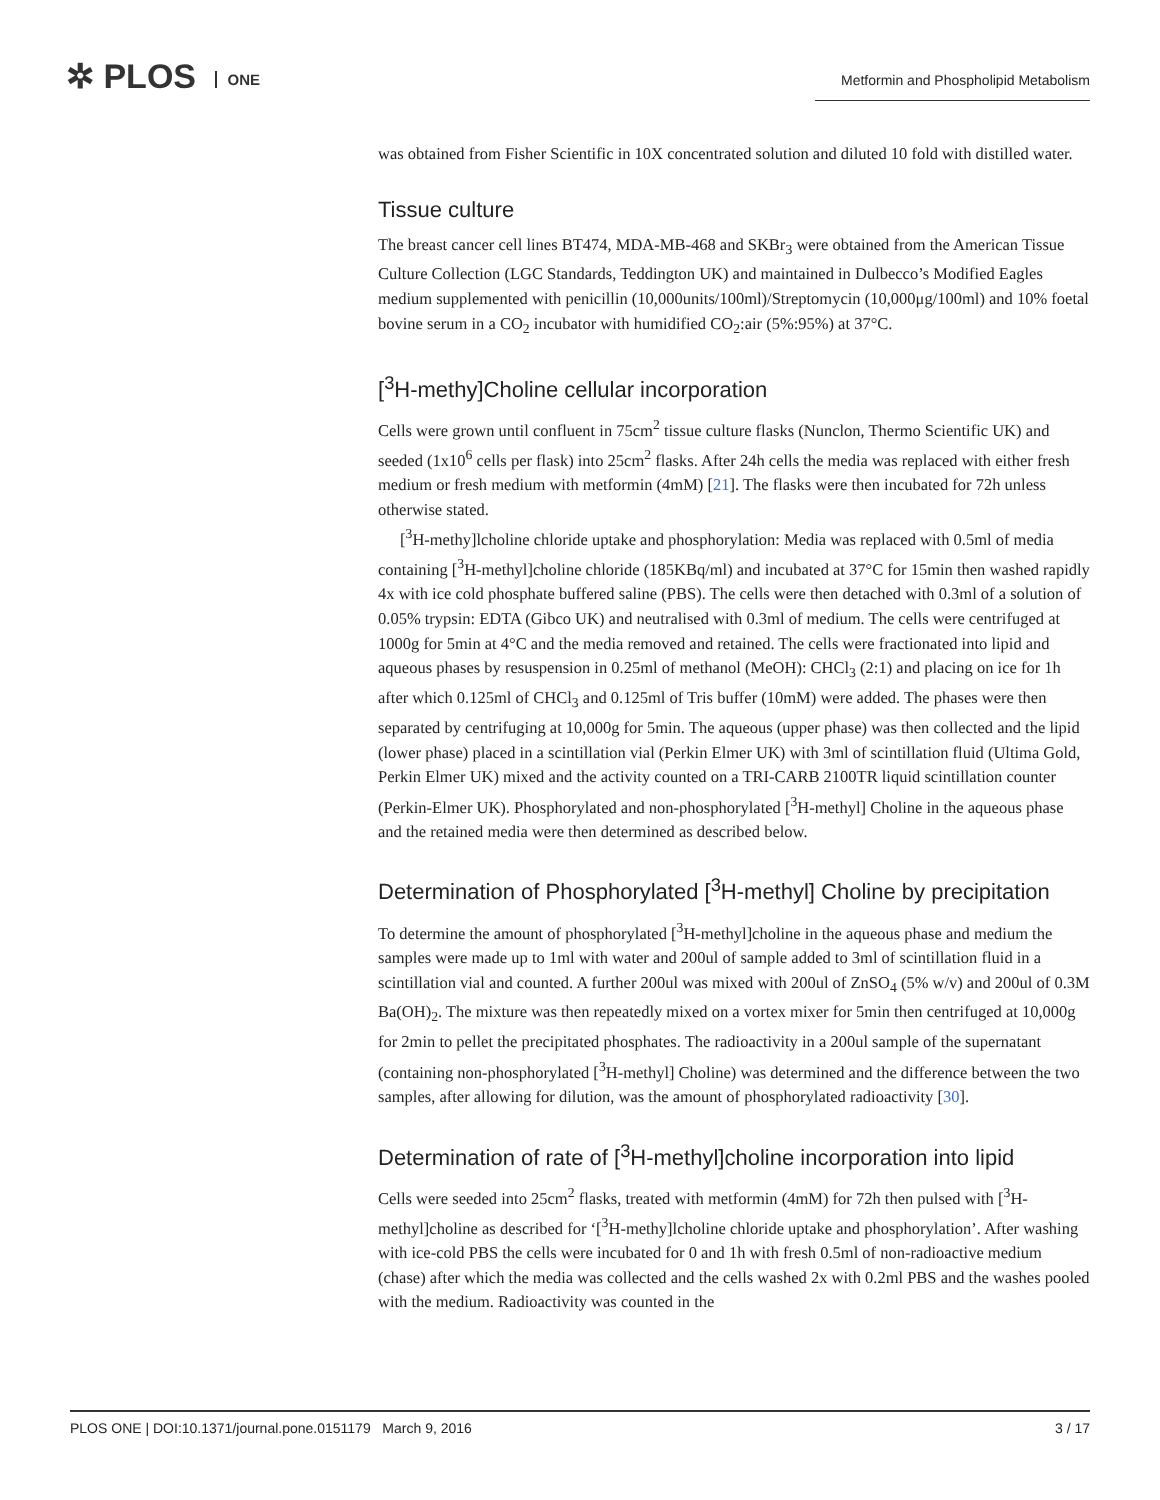✲ PLOS ONE
Metformin and Phospholipid Metabolism
was obtained from Fisher Scientific in 10X concentrated solution and diluted 10 fold with distilled water.
Tissue culture
The breast cancer cell lines BT474, MDA-MB-468 and SKBr<sub>3</sub> were obtained from the American Tissue Culture Collection (LGC Standards, Teddington UK) and maintained in Dulbecco’s Modified Eagles medium supplemented with penicillin (10,000units/100ml)/Streptomycin (10,000μg/100ml) and 10% foetal bovine serum in a CO<sub>2</sub> incubator with humidified CO<sub>2</sub>:air (5%:95%) at 37°C.
[<sup>3</sup>H-methy]Choline cellular incorporation
Cells were grown until confluent in 75cm<sup>2</sup> tissue culture flasks (Nunclon, Thermo Scientific UK) and seeded (1x10<sup>6</sup> cells per flask) into 25cm<sup>2</sup> flasks. After 24h cells the media was replaced with either fresh medium or fresh medium with metformin (4mM) [21]. The flasks were then incubated for 72h unless otherwise stated.
[<sup>3</sup>H-methy]lcholine chloride uptake and phosphorylation: Media was replaced with 0.5ml of media containing [<sup>3</sup>H-methyl]choline chloride (185KBq/ml) and incubated at 37°C for 15min then washed rapidly 4x with ice cold phosphate buffered saline (PBS). The cells were then detached with 0.3ml of a solution of 0.05% trypsin: EDTA (Gibco UK) and neutralised with 0.3ml of medium. The cells were centrifuged at 1000g for 5min at 4°C and the media removed and retained. The cells were fractionated into lipid and aqueous phases by resuspension in 0.25ml of methanol (MeOH): CHCl<sub>3</sub> (2:1) and placing on ice for 1h after which 0.125ml of CHCl<sub>3</sub> and 0.125ml of Tris buffer (10mM) were added. The phases were then separated by centrifuging at 10,000g for 5min. The aqueous (upper phase) was then collected and the lipid (lower phase) placed in a scintillation vial (Perkin Elmer UK) with 3ml of scintillation fluid (Ultima Gold, Perkin Elmer UK) mixed and the activity counted on a TRI-CARB 2100TR liquid scintillation counter (Perkin-Elmer UK). Phosphorylated and non-phosphorylated [<sup>3</sup>H-methyl] Choline in the aqueous phase and the retained media were then determined as described below.
Determination of Phosphorylated [<sup>3</sup>H-methyl] Choline by precipitation
To determine the amount of phosphorylated [<sup>3</sup>H-methyl]choline in the aqueous phase and medium the samples were made up to 1ml with water and 200ul of sample added to 3ml of scintillation fluid in a scintillation vial and counted. A further 200ul was mixed with 200ul of ZnSO<sub>4</sub> (5% w/v) and 200ul of 0.3M Ba(OH)<sub>2</sub>. The mixture was then repeatedly mixed on a vortex mixer for 5min then centrifuged at 10,000g for 2min to pellet the precipitated phosphates. The radioactivity in a 200ul sample of the supernatant (containing non-phosphorylated [<sup>3</sup>H-methyl] Choline) was determined and the difference between the two samples, after allowing for dilution, was the amount of phosphorylated radioactivity [30].
Determination of rate of [<sup>3</sup>H-methyl]choline incorporation into lipid
Cells were seeded into 25cm<sup>2</sup> flasks, treated with metformin (4mM) for 72h then pulsed with [<sup>3</sup>H-methyl]choline as described for ‘[<sup>3</sup>H-methy]lcholine chloride uptake and phosphorylation’. After washing with ice-cold PBS the cells were incubated for 0 and 1h with fresh 0.5ml of non-radioactive medium (chase) after which the media was collected and the cells washed 2x with 0.2ml PBS and the washes pooled with the medium. Radioactivity was counted in the
PLOS ONE | DOI:10.1371/journal.pone.0151179 March 9, 2016 3 / 17